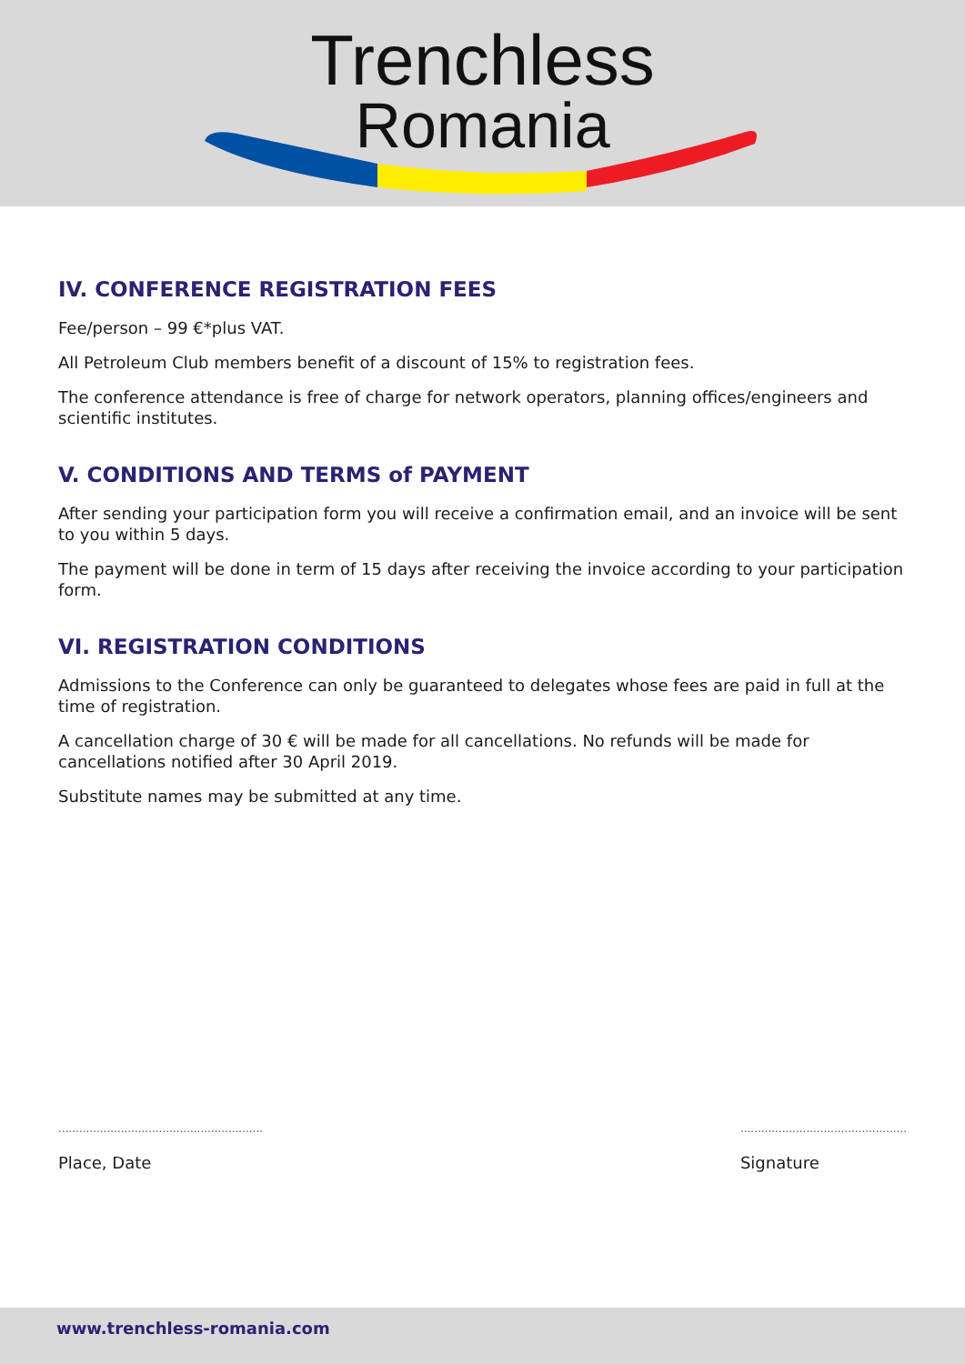Trenchless
Romania
IV. CONFERENCE REGISTRATION FEES
Fee/person – 99 €*plus VAT.
All Petroleum Club members benefit of a discount of 15% to registration fees.
The conference attendance is free of charge for network operators, planning offices/engineers and scientific institutes.
V. CONDITIONS AND TERMS of PAYMENT
After sending your participation form you will receive a confirmation email, and an invoice will be sent to you within 5 days.
The payment will be done in term of 15 days after receiving the invoice according to your participation form.
VI. REGISTRATION CONDITIONS
Admissions to the Conference can only be guaranteed to delegates whose fees are paid in full at the time of registration.
A cancellation charge of 30 € will be made for all cancellations. No refunds will be made for cancellations notified after 30 April 2019.
Substitute names may be submitted at any time.
...........................................................
Place, Date
................................................
Signature
www.trenchless-romania.com